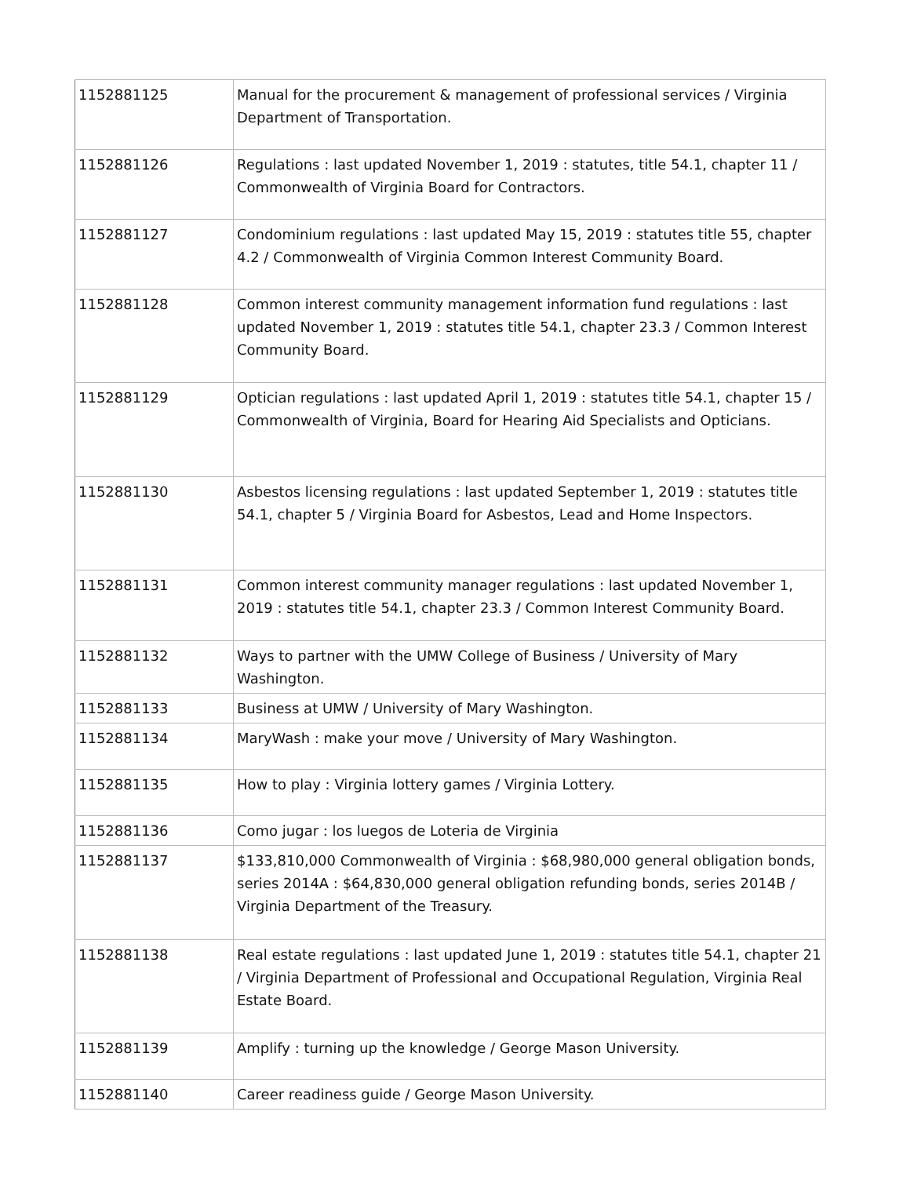| 1152881125 | Manual for the procurement & management of professional services / Virginia Department of Transportation. |
| 1152881126 | Regulations : last updated November 1, 2019 : statutes, title 54.1, chapter 11 / Commonwealth of Virginia Board for Contractors. |
| 1152881127 | Condominium regulations : last updated May 15, 2019 : statutes title 55, chapter 4.2 / Commonwealth of Virginia Common Interest Community Board. |
| 1152881128 | Common interest community management information fund regulations : last updated November 1, 2019 : statutes title 54.1, chapter 23.3 / Common Interest Community Board. |
| 1152881129 | Optician regulations : last updated April 1, 2019 : statutes title 54.1, chapter 15 / Commonwealth of Virginia, Board for Hearing Aid Specialists and Opticians. |
| 1152881130 | Asbestos licensing regulations : last updated September 1, 2019 : statutes title 54.1, chapter 5 / Virginia Board for Asbestos, Lead and Home Inspectors. |
| 1152881131 | Common interest community manager regulations : last updated November 1, 2019 : statutes title 54.1, chapter 23.3 / Common Interest Community Board. |
| 1152881132 | Ways to partner with the UMW College of Business / University of Mary Washington. |
| 1152881133 | Business at UMW / University of Mary Washington. |
| 1152881134 | MaryWash : make your move / University of Mary Washington. |
| 1152881135 | How to play : Virginia lottery games / Virginia Lottery. |
| 1152881136 | Como jugar : los luegos de Loteria de Virginia |
| 1152881137 | $133,810,000 Commonwealth of Virginia : $68,980,000 general obligation bonds, series 2014A : $64,830,000 general obligation refunding bonds, series 2014B / Virginia Department of the Treasury. |
| 1152881138 | Real estate regulations : last updated June 1, 2019 : statutes title 54.1, chapter 21 / Virginia Department of Professional and Occupational Regulation, Virginia Real Estate Board. |
| 1152881139 | Amplify : turning up the knowledge / George Mason University. |
| 1152881140 | Career readiness guide / George Mason University. |